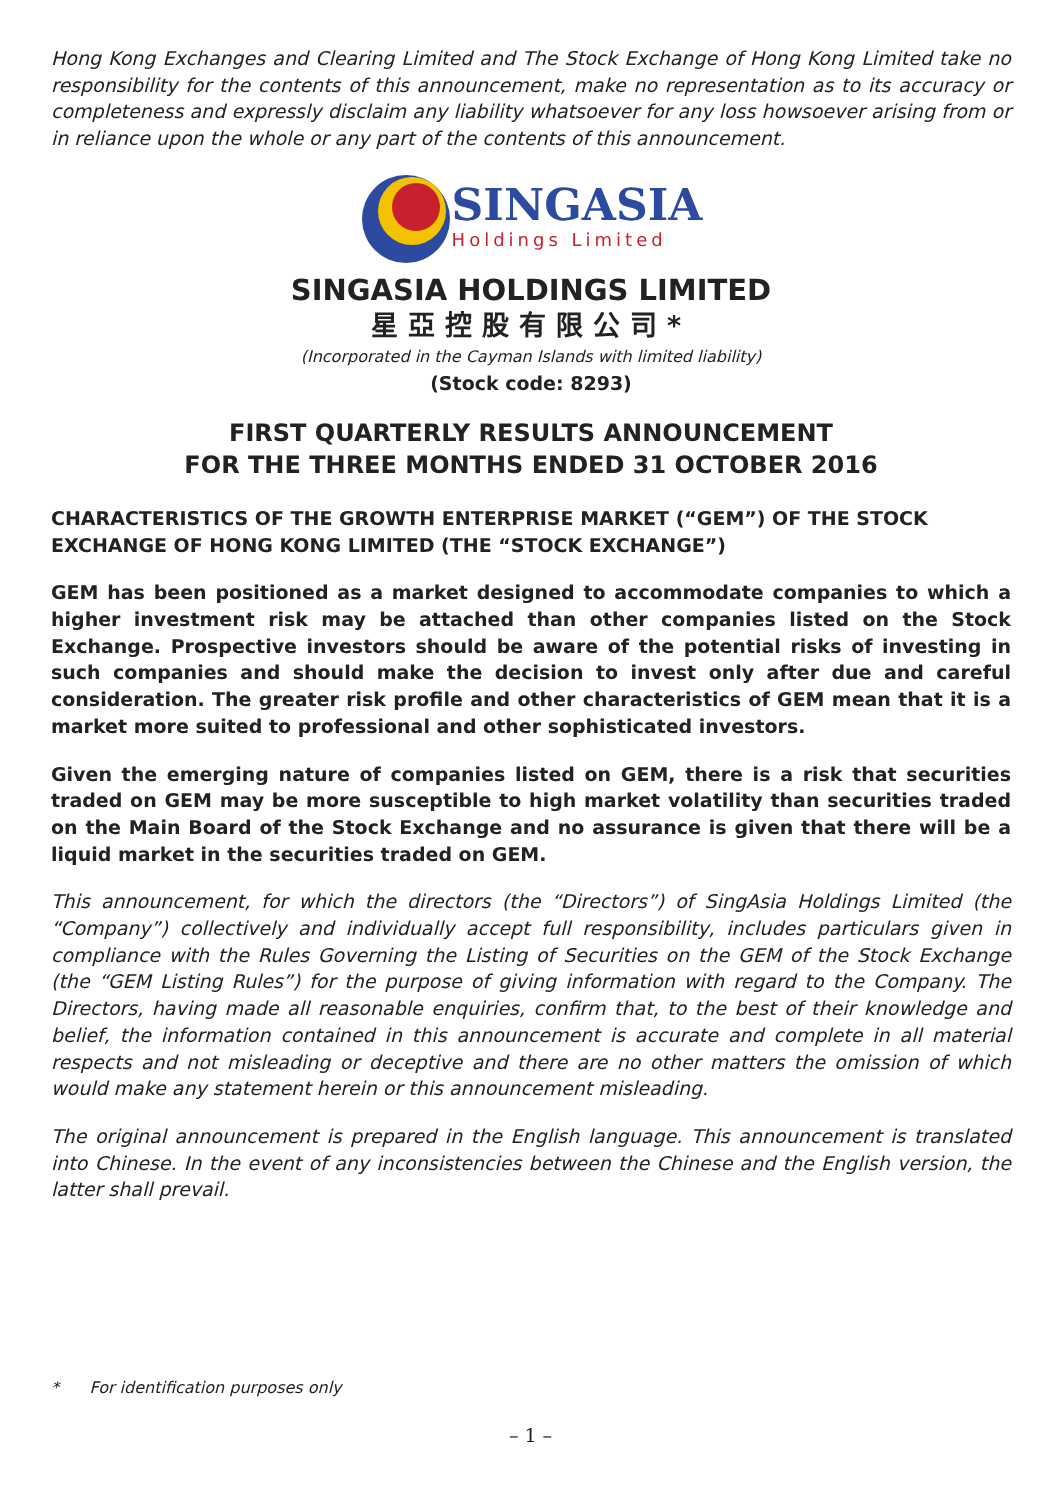Hong Kong Exchanges and Clearing Limited and The Stock Exchange of Hong Kong Limited take no responsibility for the contents of this announcement, make no representation as to its accuracy or completeness and expressly disclaim any liability whatsoever for any loss howsoever arising from or in reliance upon the whole or any part of the contents of this announcement.
SINGASIA
Holdings Limited
SINGASIA HOLDINGS LIMITED
星亞控股有限公司*
(Incorporated in the Cayman Islands with limited liability)
(Stock code: 8293)
FIRST QUARTERLY RESULTS ANNOUNCEMENT
FOR THE THREE MONTHS ENDED 31 OCTOBER 2016
CHARACTERISTICS OF THE GROWTH ENTERPRISE MARKET (“GEM”) OF THE STOCK EXCHANGE OF HONG KONG LIMITED (THE “STOCK EXCHANGE”)
GEM has been positioned as a market designed to accommodate companies to which a higher investment risk may be attached than other companies listed on the Stock Exchange. Prospective investors should be aware of the potential risks of investing in such companies and should make the decision to invest only after due and careful consideration. The greater risk profile and other characteristics of GEM mean that it is a market more suited to professional and other sophisticated investors.
Given the emerging nature of companies listed on GEM, there is a risk that securities traded on GEM may be more susceptible to high market volatility than securities traded on the Main Board of the Stock Exchange and no assurance is given that there will be a liquid market in the securities traded on GEM.
This announcement, for which the directors (the “Directors”) of SingAsia Holdings Limited (the “Company”) collectively and individually accept full responsibility, includes particulars given in compliance with the Rules Governing the Listing of Securities on the GEM of the Stock Exchange (the “GEM Listing Rules”) for the purpose of giving information with regard to the Company. The Directors, having made all reasonable enquiries, confirm that, to the best of their knowledge and belief, the information contained in this announcement is accurate and complete in all material respects and not misleading or deceptive and there are no other matters the omission of which would make any statement herein or this announcement misleading.
The original announcement is prepared in the English language. This announcement is translated into Chinese. In the event of any inconsistencies between the Chinese and the English version, the latter shall prevail.
* For identification purposes only
– 1 –